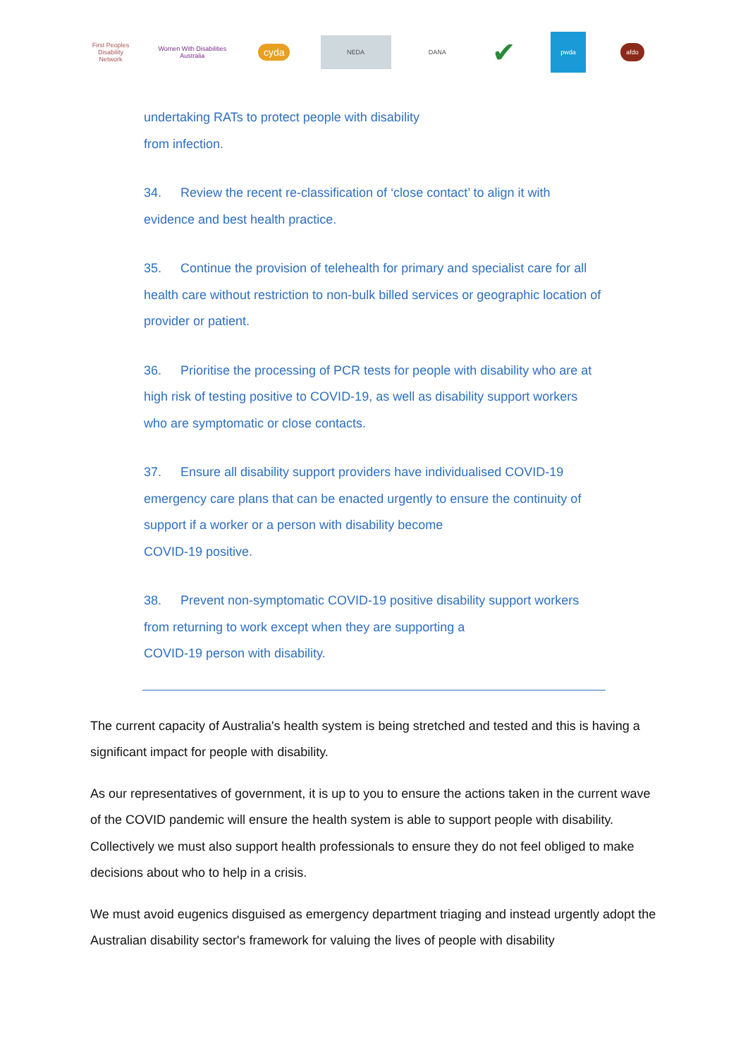First Peoples Disability Network
Women With Disabilities Australia
cyda
NEDA
DANA
✔
pwda
afdo
undertaking RATs to protect people with disability
from infection.
34. Review the recent re-classification of ‘close contact’ to align it with evidence and best health practice.
35. Continue the provision of telehealth for primary and specialist care for all health care without restriction to non-bulk billed services or geographic location of provider or patient.
36. Prioritise the processing of PCR tests for people with disability who are at high risk of testing positive to COVID-19, as well as disability support workers who are symptomatic or close contacts.
37. Ensure all disability support providers have individualised COVID-19 emergency care plans that can be enacted urgently to ensure the continuity of support if a worker or a person with disability become
COVID-19 positive.
38. Prevent non-symptomatic COVID-19 positive disability support workers from returning to work except when they are supporting a
COVID-19 person with disability.
The current capacity of Australia's health system is being stretched and tested and this is having a significant impact for people with disability.
As our representatives of government, it is up to you to ensure the actions taken in the current wave of the COVID pandemic will ensure the health system is able to support people with disability. Collectively we must also support health professionals to ensure they do not feel obliged to make decisions about who to help in a crisis.
We must avoid eugenics disguised as emergency department triaging and instead urgently adopt the Australian disability sector's framework for valuing the lives of people with disability